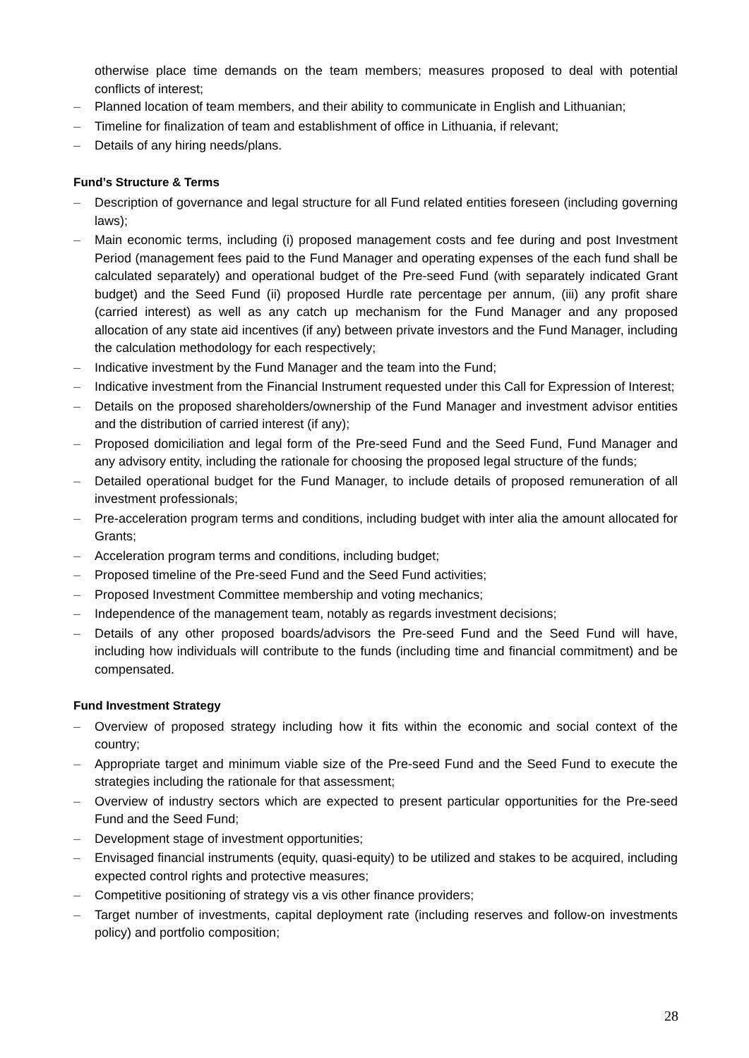otherwise place time demands on the team members; measures proposed to deal with potential conflicts of interest;
– Planned location of team members, and their ability to communicate in English and Lithuanian;
– Timeline for finalization of team and establishment of office in Lithuania, if relevant;
– Details of any hiring needs/plans.
Fund’s Structure & Terms
– Description of governance and legal structure for all Fund related entities foreseen (including governing laws);
– Main economic terms, including (i) proposed management costs and fee during and post Investment Period (management fees paid to the Fund Manager and operating expenses of the each fund shall be calculated separately) and operational budget of the Pre-seed Fund (with separately indicated Grant budget) and the Seed Fund (ii) proposed Hurdle rate percentage per annum, (iii) any profit share (carried interest) as well as any catch up mechanism for the Fund Manager and any proposed allocation of any state aid incentives (if any) between private investors and the Fund Manager, including the calculation methodology for each respectively;
– Indicative investment by the Fund Manager and the team into the Fund;
– Indicative investment from the Financial Instrument requested under this Call for Expression of Interest;
– Details on the proposed shareholders/ownership of the Fund Manager and investment advisor entities and the distribution of carried interest (if any);
– Proposed domiciliation and legal form of the Pre-seed Fund and the Seed Fund, Fund Manager and any advisory entity, including the rationale for choosing the proposed legal structure of the funds;
– Detailed operational budget for the Fund Manager, to include details of proposed remuneration of all investment professionals;
– Pre-acceleration program terms and conditions, including budget with inter alia the amount allocated for Grants;
– Acceleration program terms and conditions, including budget;
– Proposed timeline of the Pre-seed Fund and the Seed Fund activities;
– Proposed Investment Committee membership and voting mechanics;
– Independence of the management team, notably as regards investment decisions;
– Details of any other proposed boards/advisors the Pre-seed Fund and the Seed Fund will have, including how individuals will contribute to the funds (including time and financial commitment) and be compensated.
Fund Investment Strategy
– Overview of proposed strategy including how it fits within the economic and social context of the country;
– Appropriate target and minimum viable size of the Pre-seed Fund and the Seed Fund to execute the strategies including the rationale for that assessment;
– Overview of industry sectors which are expected to present particular opportunities for the Pre-seed Fund and the Seed Fund;
– Development stage of investment opportunities;
– Envisaged financial instruments (equity, quasi-equity) to be utilized and stakes to be acquired, including expected control rights and protective measures;
– Competitive positioning of strategy vis a vis other finance providers;
– Target number of investments, capital deployment rate (including reserves and follow-on investments policy) and portfolio composition;
28